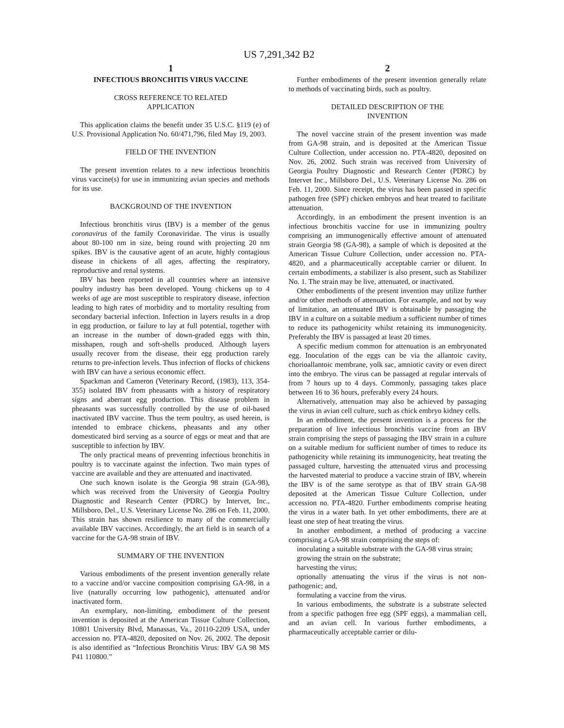US 7,291,342 B2
1
INFECTIOUS BRONCHITIS VIRUS VACCINE
CROSS REFERENCE TO RELATED
APPLICATION
This application claims the benefit under 35 U.S.C. §119 (e) of U.S. Provisional Application No. 60/471,796, filed May 19, 2003.
FIELD OF THE INVENTION
The present invention relates to a new infectious bronchitis virus vaccine(s) for use in immunizing avian species and methods for its use.
BACKGROUND OF THE INVENTION
Infectious bronchitis virus (IBV) is a member of the genus coronavirus of the family Coronaviridae. The virus is usually about 80-100 nm in size, being round with projecting 20 nm spikes. IBV is the causative agent of an acute, highly contagious disease in chickens of all ages, affecting the respiratory, reproductive and renal systems.
IBV has been reported in all countries where an intensive poultry industry has been developed. Young chickens up to 4 weeks of age are most susceptible to respiratory disease, infection leading to high rates of morbidity and to mortality resulting from secondary bacterial infection. Infection in layers results in a drop in egg production, or failure to lay at full potential, together with an increase in the number of down-graded eggs with thin, misshapen, rough and soft-shells produced. Although layers usually recover from the disease, their egg production rarely returns to pre-infection levels. Thus infection of flocks of chickens with IBV can have a serious economic effect.
Spackman and Cameron (Veterinary Record, (1983), 113, 354-355) isolated IBV from pheasants with a history of respiratory signs and aberrant egg production. This disease problem in pheasants was successfully controlled by the use of oil-based inactivated IBV vaccine. Thus the term poultry, as used herein, is intended to embrace chickens, pheasants and any other domesticated bird serving as a source of eggs or meat and that are susceptible to infection by IBV.
The only practical means of preventing infectious bronchitis in poultry is to vaccinate against the infection. Two main types of vaccine are available and they are attenuated and inactivated.
One such known isolate is the Georgia 98 strain (GA-98), which was received from the University of Georgia Poultry Diagnostic and Research Center (PDRC) by Intervet, Inc., Millsboro, Del., U.S. Veterinary License No. 286 on Feb. 11, 2000. This strain has shown resilience to many of the commercially available IBV vaccines. Accordingly, the art field is in search of a vaccine for the GA-98 strain of IBV.
SUMMARY OF THE INVENTION
Various embodiments of the present invention generally relate to a vaccine and/or vaccine composition comprising GA-98, in a live (naturally occurring low pathogenic), attenuated and/or inactivated form.
An exemplary, non-limiting, embodiment of the present invention is deposited at the American Tissue Culture Collection, 10801 University Blvd, Manassas, Va., 20110-2209 USA, under accession no. PTA-4820, deposited on Nov. 26, 2002. The deposit is also identified as “Infectious Bronchitis Virus: IBV GA 98 MS P41 110800.”
2
Further embodiments of the present invention generally relate to methods of vaccinating birds, such as poultry.
DETAILED DESCRIPTION OF THE
INVENTION
The novel vaccine strain of the present invention was made from GA-98 strain, and is deposited at the American Tissue Culture Collection, under accession no. PTA-4820, deposited on Nov. 26, 2002. Such strain was received from University of Georgia Poultry Diagnostic and Research Center (PDRC) by Intervet Inc., Millsboro Del., U.S. Veterinary License No. 286 on Feb. 11, 2000. Since receipt, the virus has been passed in specific pathogen free (SPF) chicken embryos and heat treated to facilitate attenuation.
Accordingly, in an embodiment the present invention is an infectious bronchitis vaccine for use in immunizing poultry comprising an immunogenically effective amount of attenuated strain Georgia 98 (GA-98), a sample of which is deposited at the American Tissue Culture Collection, under accession no. PTA-4820, and a pharmaceutically acceptable carrier or diluent. In certain embodiments, a stabilizer is also present, such as Stabilizer No. 1. The strain may be live, attenuated, or inactivated.
Other embodiments of the present invention may utilize further and/or other methods of attenuation. For example, and not by way of limitation, an attenuated IBV is obtainable by passaging the IBV in a culture on a suitable medium a sufficient number of times to reduce its pathogenicity whilst retaining its immunogenicity. Preferably the IBV is passaged at least 20 times.
A specific medium common for attenuation is an embryonated egg. Inoculation of the eggs can be via the allantoic cavity, chorioallantoic membrane, yolk sac, amniotic cavity or even direct into the embryo. The virus can be passaged at regular intervals of from 7 hours up to 4 days. Commonly, passaging takes place between 16 to 36 hours, preferably every 24 hours.
Alternatively, attenuation may also be achieved by passaging the virus in avian cell culture, such as chick embryo kidney cells.
In an embodiment, the present invention is a process for the preparation of live infectious bronchitis vaccine from an IBV strain comprising the steps of passaging the IBV strain in a culture on a suitable medium for sufficient number of times to reduce its pathogenicity while retaining its immunogenicity, heat treating the passaged culture, harvesting the attenuated virus and processing the harvested material to produce a vaccine strain of IBV, wherein the IBV is of the same serotype as that of IBV strain GA-98 deposited at the American Tissue Culture Collection, under accession no. PTA-4820. Further embodiments comprise heating the virus in a water bath. In yet other embodiments, there are at least one step of heat treating the virus.
In another embodiment, a method of producing a vaccine comprising a GA-98 strain comprising the steps of:
inoculating a suitable substrate with the GA-98 virus strain;
growing the strain on the substrate;
harvesting the virus;
optionally attenuating the virus if the virus is not non-pathogenic; and,
formulating a vaccine from the virus.
In various embodiments, the substrate is a substrate selected from a specific pathogen free egg (SPF eggs), a mammalian cell, and an avian cell. In various further embodiments, a pharmaceutically acceptable carrier or dilu-